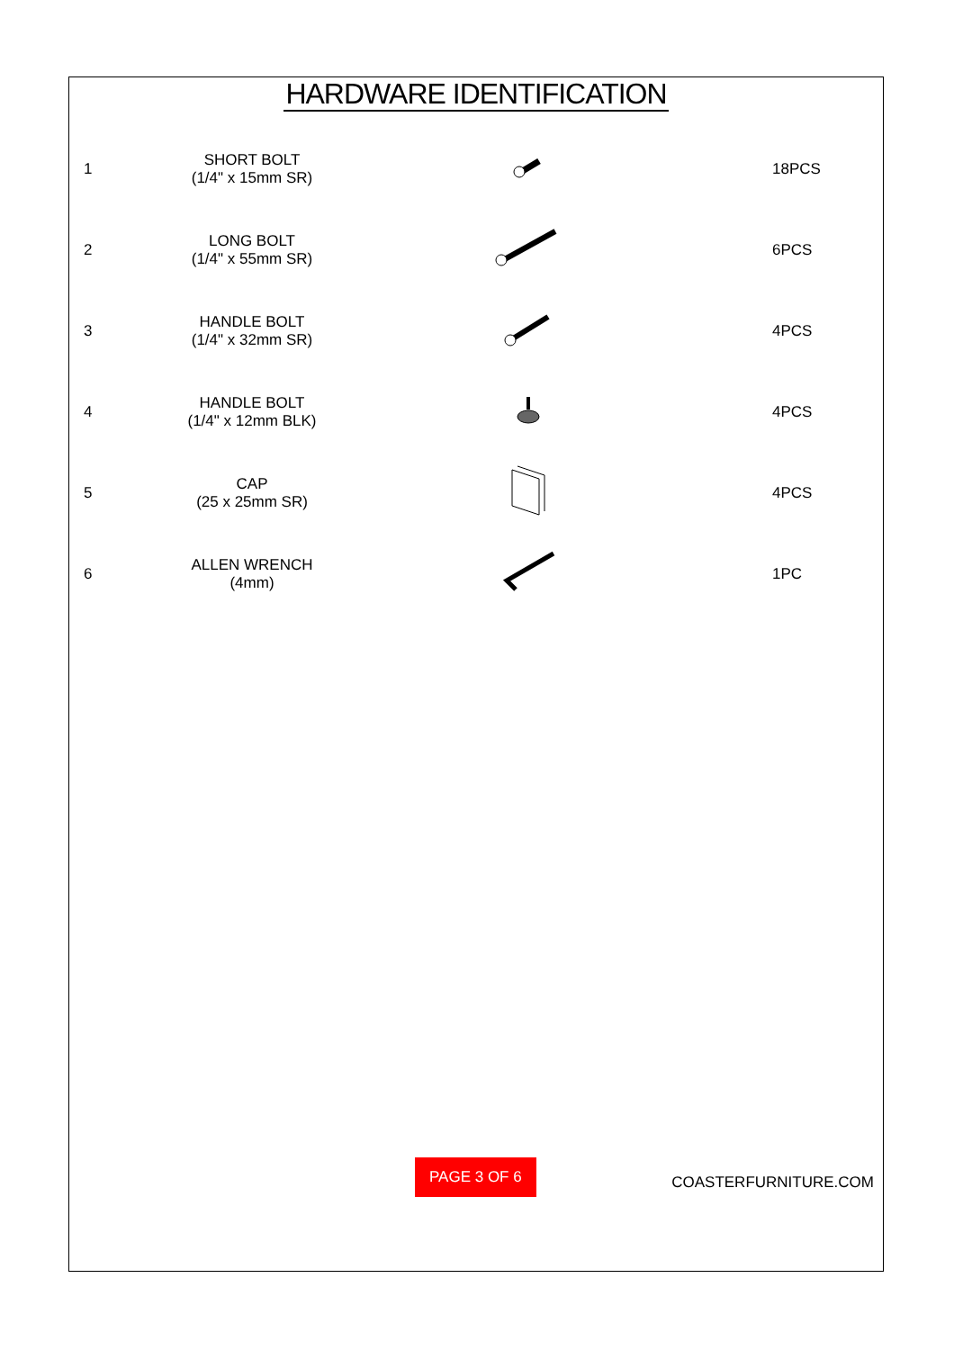HARDWARE IDENTIFICATION
| 1 | SHORT BOLT (1/4" x 15mm SR) | | 18PCS |
| 2 | LONG BOLT (1/4" x 55mm SR) | | 6PCS |
| 3 | HANDLE BOLT (1/4" x 32mm SR) | | 4PCS |
| 4 | HANDLE BOLT (1/4" x 12mm BLK) | | 4PCS |
| 5 | CAP (25 x 25mm SR) | | 4PCS |
| 6 | ALLEN WRENCH (4mm) | | 1PC |
PAGE 3 OF 6
COASTERFURNITURE.COM